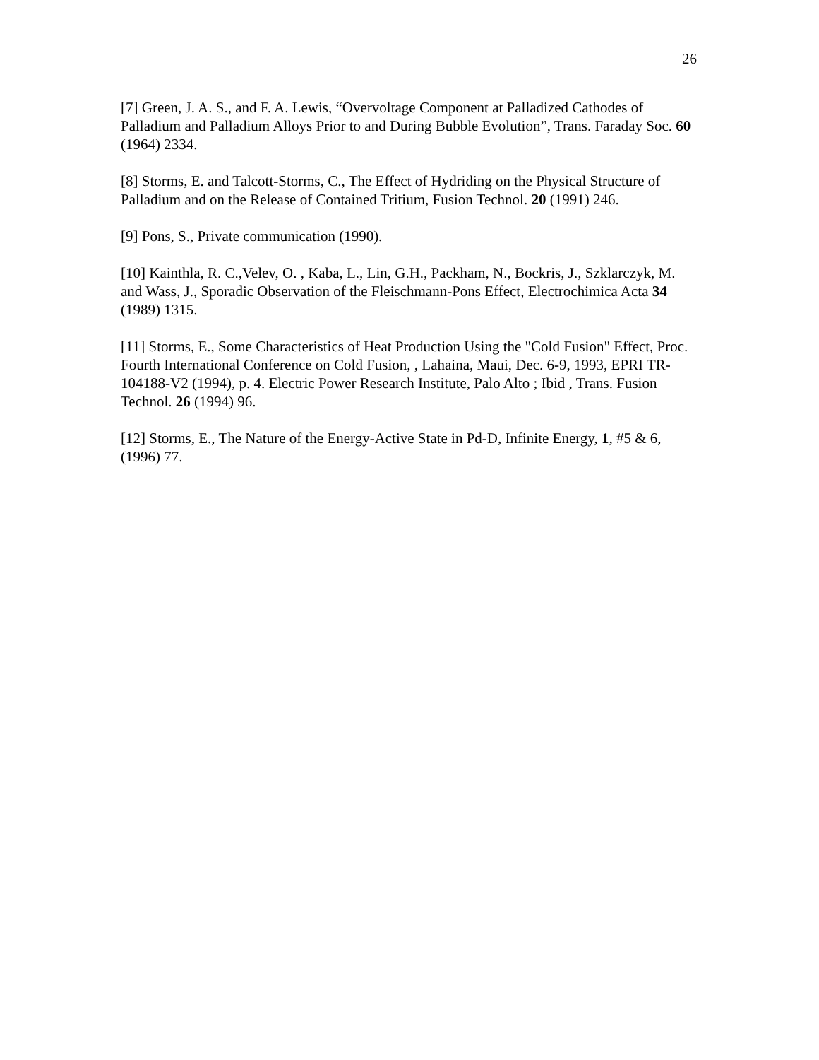26
[7] Green, J. A. S., and F. A. Lewis, “Overvoltage Component at Palladized Cathodes of Palladium and Palladium Alloys Prior to and During Bubble Evolution”, Trans. Faraday Soc. 60 (1964) 2334.
[8] Storms, E. and Talcott-Storms, C., The Effect of Hydriding on the Physical Structure of Palladium and on the Release of Contained Tritium, Fusion Technol. 20 (1991) 246.
[9] Pons, S., Private communication (1990).
[10] Kainthla, R. C.,Velev, O. , Kaba, L., Lin, G.H., Packham, N., Bockris, J., Szklarczyk, M. and Wass, J., Sporadic Observation of the Fleischmann-Pons Effect, Electrochimica Acta 34 (1989) 1315.
[11] Storms, E., Some Characteristics of Heat Production Using the "Cold Fusion" Effect, Proc. Fourth International Conference on Cold Fusion, , Lahaina, Maui, Dec. 6-9, 1993, EPRI TR-104188-V2 (1994), p. 4. Electric Power Research Institute, Palo Alto ; Ibid , Trans. Fusion Technol. 26 (1994) 96.
[12] Storms, E., The Nature of the Energy-Active State in Pd-D, Infinite Energy, 1, #5 & 6, (1996) 77.